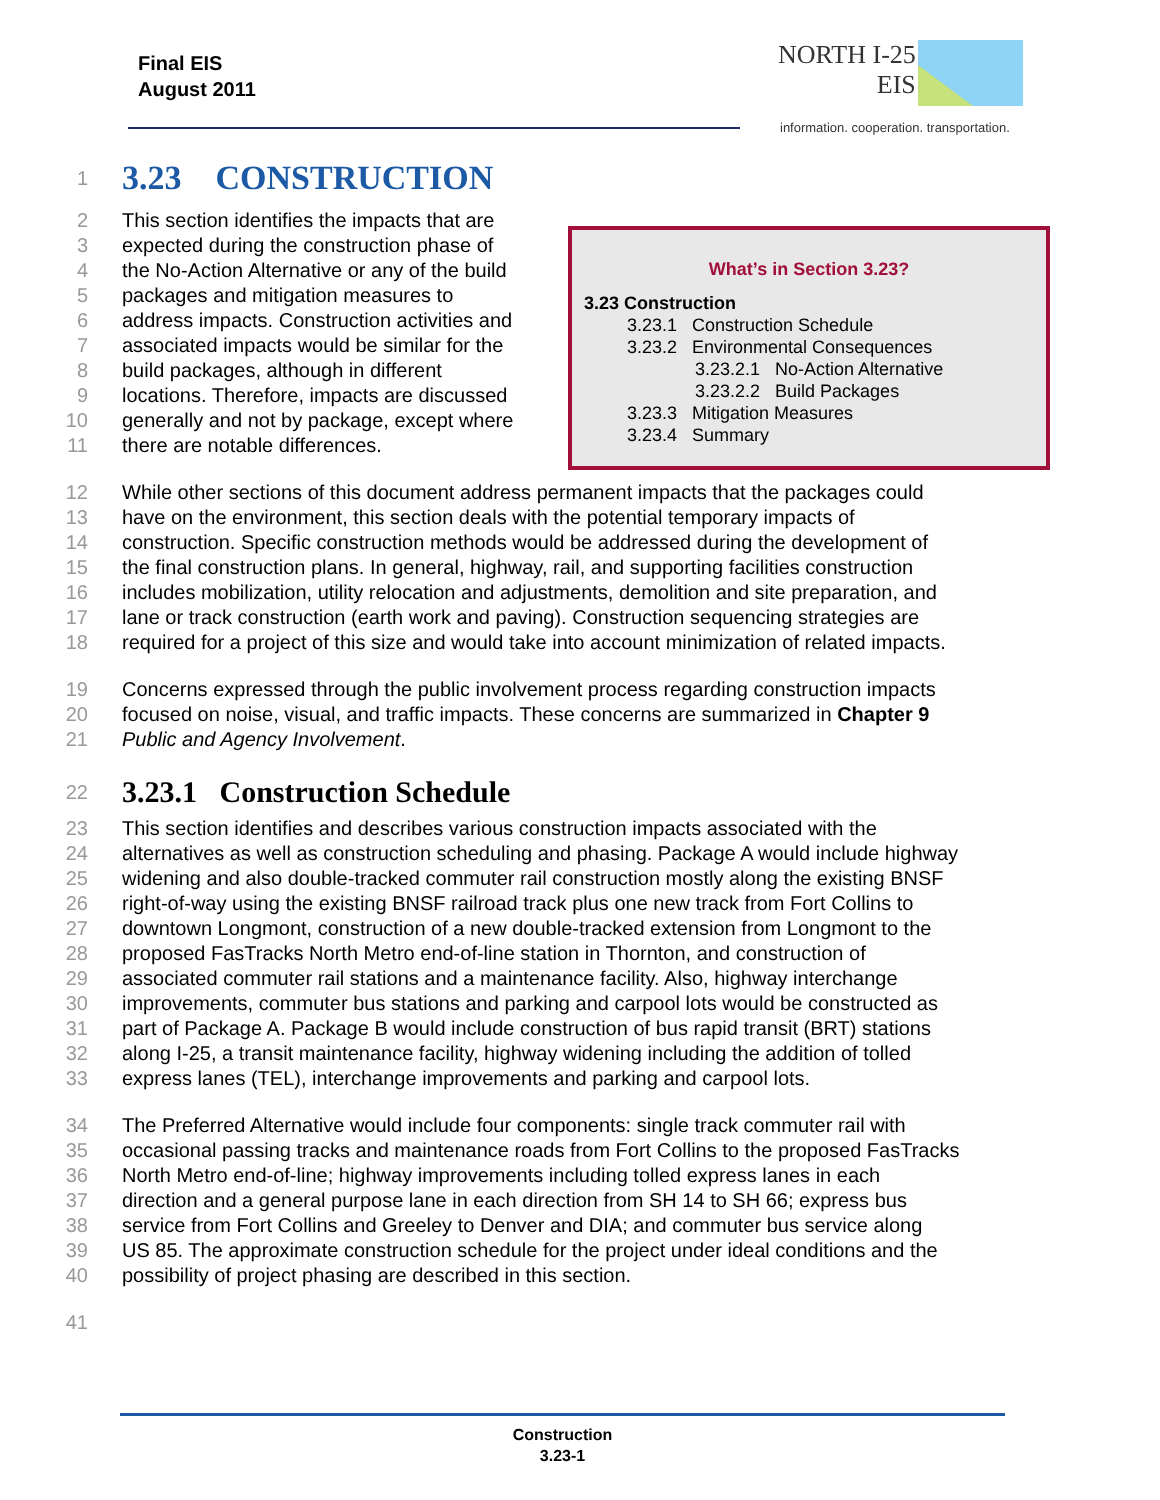Final EIS
August 2011
NORTH I-25
EIS
information. cooperation. transportation.
What’s in Section 3.23?
3.23 Construction
3.23.1 Construction Schedule
3.23.2 Environmental Consequences
3.23.2.1 No-Action Alternative
3.23.2.2 Build Packages
3.23.3 Mitigation Measures
3.23.4 Summary
1 3.23 CONSTRUCTION
2 This section identifies the impacts that are
3 expected during the construction phase of
4 the No-Action Alternative or any of the build
5 packages and mitigation measures to
6 address impacts. Construction activities and
7 associated impacts would be similar for the
8 build packages, although in different
9 locations. Therefore, impacts are discussed
10 generally and not by package, except where
11 there are notable differences.
12 While other sections of this document address permanent impacts that the packages could
13 have on the environment, this section deals with the potential temporary impacts of
14 construction. Specific construction methods would be addressed during the development of
15 the final construction plans. In general, highway, rail, and supporting facilities construction
16 includes mobilization, utility relocation and adjustments, demolition and site preparation, and
17 lane or track construction (earth work and paving). Construction sequencing strategies are
18 required for a project of this size and would take into account minimization of related impacts.
19 Concerns expressed through the public involvement process regarding construction impacts
20 focused on noise, visual, and traffic impacts. These concerns are summarized in Chapter 9
21 Public and Agency Involvement.
22 3.23.1 Construction Schedule
23 This section identifies and describes various construction impacts associated with the
24 alternatives as well as construction scheduling and phasing. Package A would include highway
25 widening and also double-tracked commuter rail construction mostly along the existing BNSF
26 right-of-way using the existing BNSF railroad track plus one new track from Fort Collins to
27 downtown Longmont, construction of a new double-tracked extension from Longmont to the
28 proposed FasTracks North Metro end-of-line station in Thornton, and construction of
29 associated commuter rail stations and a maintenance facility. Also, highway interchange
30 improvements, commuter bus stations and parking and carpool lots would be constructed as
31 part of Package A. Package B would include construction of bus rapid transit (BRT) stations
32 along I-25, a transit maintenance facility, highway widening including the addition of tolled
33 express lanes (TEL), interchange improvements and parking and carpool lots.
34 The Preferred Alternative would include four components: single track commuter rail with
35 occasional passing tracks and maintenance roads from Fort Collins to the proposed FasTracks
36 North Metro end-of-line; highway improvements including tolled express lanes in each
37 direction and a general purpose lane in each direction from SH 14 to SH 66; express bus
38 service from Fort Collins and Greeley to Denver and DIA; and commuter bus service along
39 US 85. The approximate construction schedule for the project under ideal conditions and the
40 possibility of project phasing are described in this section.
41
Construction
3.23-1